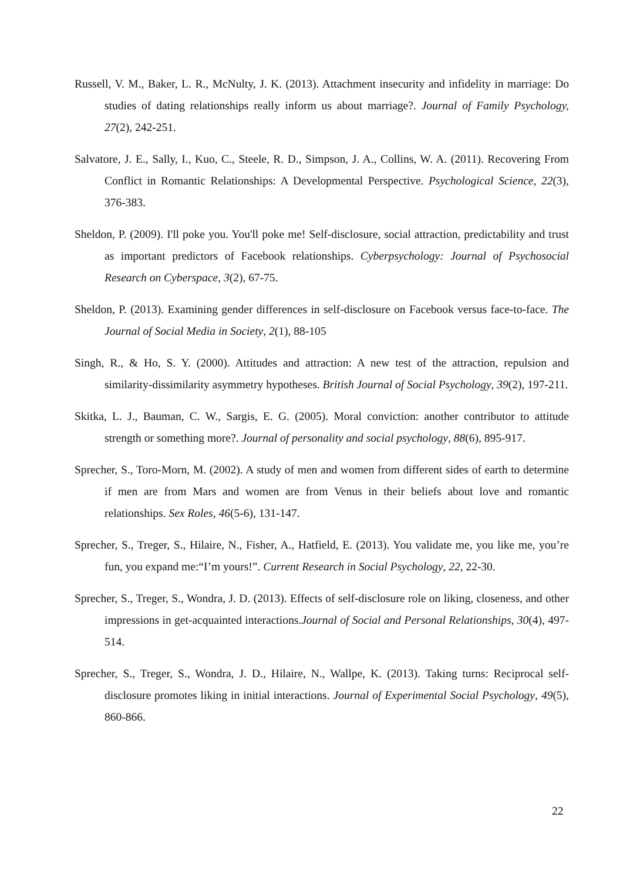Russell, V. M., Baker, L. R., McNulty, J. K. (2013). Attachment insecurity and infidelity in marriage: Do studies of dating relationships really inform us about marriage?. Journal of Family Psychology, 27(2), 242-251.
Salvatore, J. E., Sally, I., Kuo, C., Steele, R. D., Simpson, J. A., Collins, W. A. (2011). Recovering From Conflict in Romantic Relationships: A Developmental Perspective. Psychological Science, 22(3), 376-383.
Sheldon, P. (2009). I'll poke you. You'll poke me! Self-disclosure, social attraction, predictability and trust as important predictors of Facebook relationships. Cyberpsychology: Journal of Psychosocial Research on Cyberspace, 3(2), 67-75.
Sheldon, P. (2013). Examining gender differences in self-disclosure on Facebook versus face-to-face. The Journal of Social Media in Society, 2(1), 88-105
Singh, R., & Ho, S. Y. (2000). Attitudes and attraction: A new test of the attraction, repulsion and similarity-dissimilarity asymmetry hypotheses. British Journal of Social Psychology, 39(2), 197-211.
Skitka, L. J., Bauman, C. W., Sargis, E. G. (2005). Moral conviction: another contributor to attitude strength or something more?. Journal of personality and social psychology, 88(6), 895-917.
Sprecher, S., Toro-Morn, M. (2002). A study of men and women from different sides of earth to determine if men are from Mars and women are from Venus in their beliefs about love and romantic relationships. Sex Roles, 46(5-6), 131-147.
Sprecher, S., Treger, S., Hilaire, N., Fisher, A., Hatfield, E. (2013). You validate me, you like me, you’re fun, you expand me:“I’m yours!”. Current Research in Social Psychology, 22, 22-30.
Sprecher, S., Treger, S., Wondra, J. D. (2013). Effects of self-disclosure role on liking, closeness, and other impressions in get-acquainted interactions.Journal of Social and Personal Relationships, 30(4), 497-514.
Sprecher, S., Treger, S., Wondra, J. D., Hilaire, N., Wallpe, K. (2013). Taking turns: Reciprocal self-disclosure promotes liking in initial interactions. Journal of Experimental Social Psychology, 49(5), 860-866.
22